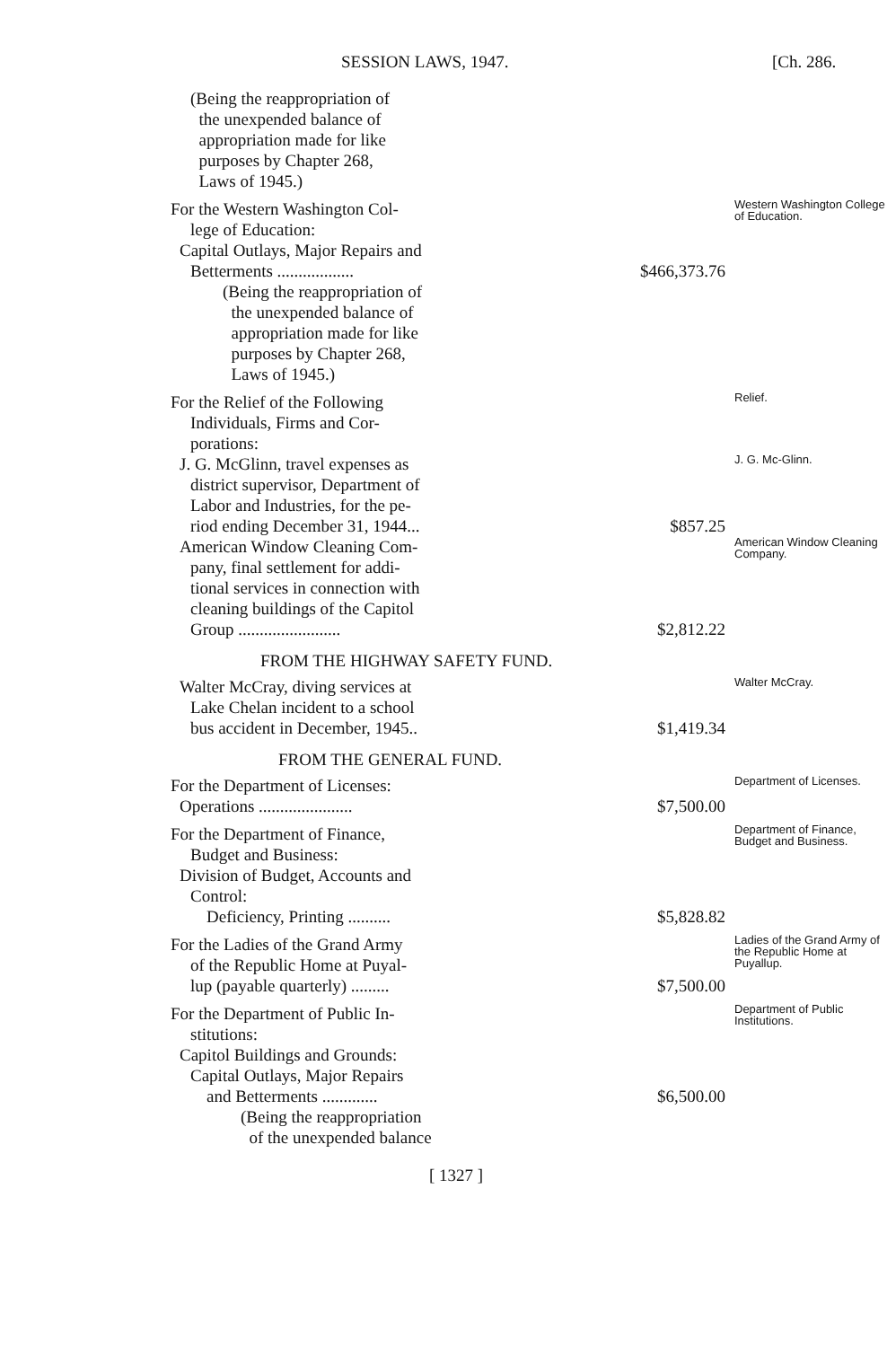SESSION LAWS, 1947. [Ch. 286.
(Being the reappropriation of
the unexpended balance of
appropriation made for like
purposes by Chapter 268,
Laws of 1945.)
For the Western Washington Col-
lege of Education:
Capital Outlays, Major Repairs and
Betterments ..................
$466,373.76
Western Washington College of Education.
(Being the reappropriation of
the unexpended balance of
appropriation made for like
purposes by Chapter 268,
Laws of 1945.)
For the Relief of the Following
Individuals, Firms and Cor-
porations:
Relief.
J. G. McGlinn, travel expenses as
district supervisor, Department of
Labor and Industries, for the pe-
riod ending December 31, 1944...
$857.25
J. G. Mc-Glinn.
American Window Cleaning Com-
pany, final settlement for addi-
tional services in connection with
cleaning buildings of the Capitol
Group ........................
$2,812.22
American Window Cleaning Company.
FROM THE HIGHWAY SAFETY FUND.
Walter McCray, diving services at
Lake Chelan incident to a school
bus accident in December, 1945..
$1,419.34
Walter McCray.
FROM THE GENERAL FUND.
For the Department of Licenses:
Operations ......................
$7,500.00
Department of Licenses.
For the Department of Finance,
Budget and Business:
Division of Budget, Accounts and
Control:
Deficiency, Printing ..........
$5,828.82
Department of Finance, Budget and Business.
For the Ladies of the Grand Army
of the Republic Home at Puyal-
lup (payable quarterly) .........
$7,500.00
Ladies of the Grand Army of the Republic Home at Puyallup.
For the Department of Public In-
stitutions:
Capitol Buildings and Grounds:
Capital Outlays, Major Repairs
and Betterments .............
$6,500.00
Department of Public Institutions.
(Being the reappropriation
of the unexpended balance
[ 1327 ]